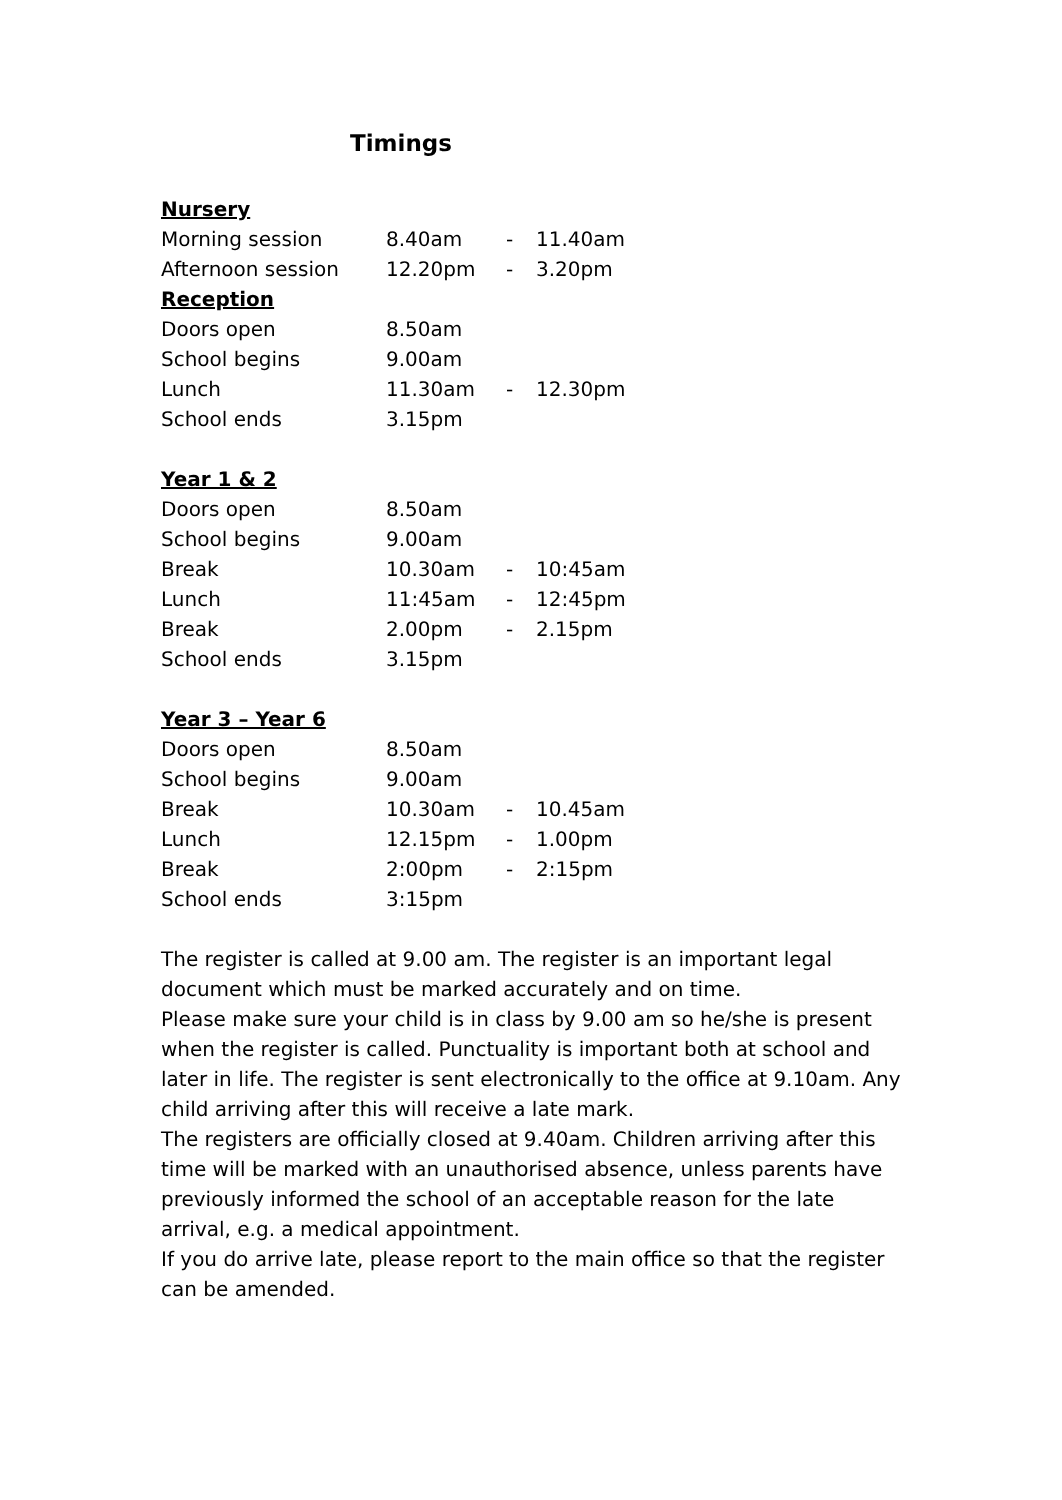Timings
| Nursery | | | |
| Morning session | 8.40am | - | 11.40am |
| Afternoon session | 12.20pm | - | 3.20pm |
| Reception | | | |
| Doors open | 8.50am | | |
| School begins | 9.00am | | |
| Lunch | 11.30am | - | 12.30pm |
| School ends | 3.15pm | | |
| Year 1 & 2 | | | |
| Doors open | 8.50am | | |
| School begins | 9.00am | | |
| Break | 10.30am | - | 10:45am |
| Lunch | 11:45am | - | 12:45pm |
| Break | 2.00pm | - | 2.15pm |
| School ends | 3.15pm | | |
| Year 3 – Year 6 | | | |
| Doors open | 8.50am | | |
| School begins | 9.00am | | |
| Break | 10.30am | - | 10.45am |
| Lunch | 12.15pm | - | 1.00pm |
| Break | 2:00pm | - | 2:15pm |
| School ends | 3:15pm | | |
The register is called at 9.00 am. The register is an important legal document which must be marked accurately and on time.
Please make sure your child is in class by 9.00 am so he/she is present when the register is called. Punctuality is important both at school and later in life. The register is sent electronically to the office at 9.10am. Any child arriving after this will receive a late mark.
The registers are officially closed at 9.40am. Children arriving after this time will be marked with an unauthorised absence, unless parents have previously informed the school of an acceptable reason for the late arrival, e.g. a medical appointment.
If you do arrive late, please report to the main office so that the register can be amended.